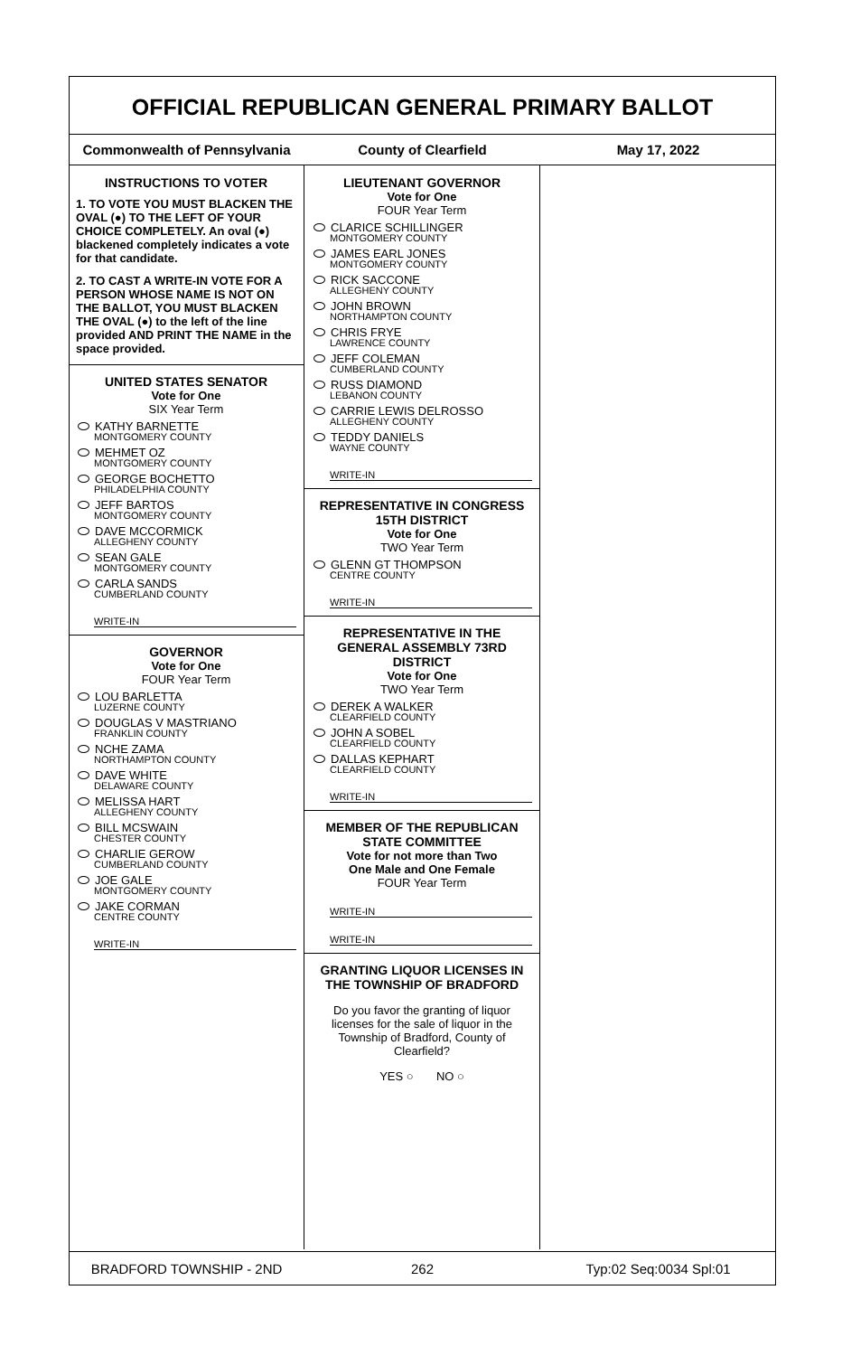OFFICIAL REPUBLICAN GENERAL PRIMARY BALLOT
Commonwealth of Pennsylvania County of Clearfield May 17, 2022
INSTRUCTIONS TO VOTER
1. TO VOTE YOU MUST BLACKEN THE OVAL (●) TO THE LEFT OF YOUR CHOICE COMPLETELY. An oval (●) blackened completely indicates a vote for that candidate.
2. TO CAST A WRITE-IN VOTE FOR A PERSON WHOSE NAME IS NOT ON THE BALLOT, YOU MUST BLACKEN THE OVAL (●) to the left of the line provided AND PRINT THE NAME in the space provided.
UNITED STATES SENATOR
Vote for One
SIX Year Term
KATHY BARNETTE
MONTGOMERY COUNTY
MEHMET OZ
MONTGOMERY COUNTY
GEORGE BOCHETTO
PHILADELPHIA COUNTY
JEFF BARTOS
MONTGOMERY COUNTY
DAVE MCCORMICK
ALLEGHENY COUNTY
SEAN GALE
MONTGOMERY COUNTY
CARLA SANDS
CUMBERLAND COUNTY
WRITE-IN
GOVERNOR
Vote for One
FOUR Year Term
LOU BARLETTA
LUZERNE COUNTY
DOUGLAS V MASTRIANO
FRANKLIN COUNTY
NCHE ZAMA
NORTHAMPTON COUNTY
DAVE WHITE
DELAWARE COUNTY
MELISSA HART
ALLEGHENY COUNTY
BILL MCSWAIN
CHESTER COUNTY
CHARLIE GEROW
CUMBERLAND COUNTY
JOE GALE
MONTGOMERY COUNTY
JAKE CORMAN
CENTRE COUNTY
WRITE-IN
LIEUTENANT GOVERNOR
Vote for One
FOUR Year Term
CLARICE SCHILLINGER
MONTGOMERY COUNTY
JAMES EARL JONES
MONTGOMERY COUNTY
RICK SACCONE
ALLEGHENY COUNTY
JOHN BROWN
NORTHAMPTON COUNTY
CHRIS FRYE
LAWRENCE COUNTY
JEFF COLEMAN
CUMBERLAND COUNTY
RUSS DIAMOND
LEBANON COUNTY
CARRIE LEWIS DELROSSO
ALLEGHENY COUNTY
TEDDY DANIELS
WAYNE COUNTY
WRITE-IN
REPRESENTATIVE IN CONGRESS 15TH DISTRICT
Vote for One
TWO Year Term
GLENN GT THOMPSON
CENTRE COUNTY
WRITE-IN
REPRESENTATIVE IN THE GENERAL ASSEMBLY 73RD DISTRICT
Vote for One
TWO Year Term
DEREK A WALKER
CLEARFIELD COUNTY
JOHN A SOBEL
CLEARFIELD COUNTY
DALLAS KEPHART
CLEARFIELD COUNTY
WRITE-IN
MEMBER OF THE REPUBLICAN STATE COMMITTEE
Vote for not more than Two
One Male and One Female
FOUR Year Term
WRITE-IN
WRITE-IN
GRANTING LIQUOR LICENSES IN THE TOWNSHIP OF BRADFORD
Do you favor the granting of liquor licenses for the sale of liquor in the Township of Bradford, County of Clearfield?
YES ○ NO ○
BRADFORD TOWNSHIP - 2ND 262 Typ:02 Seq:0034 Spl:01